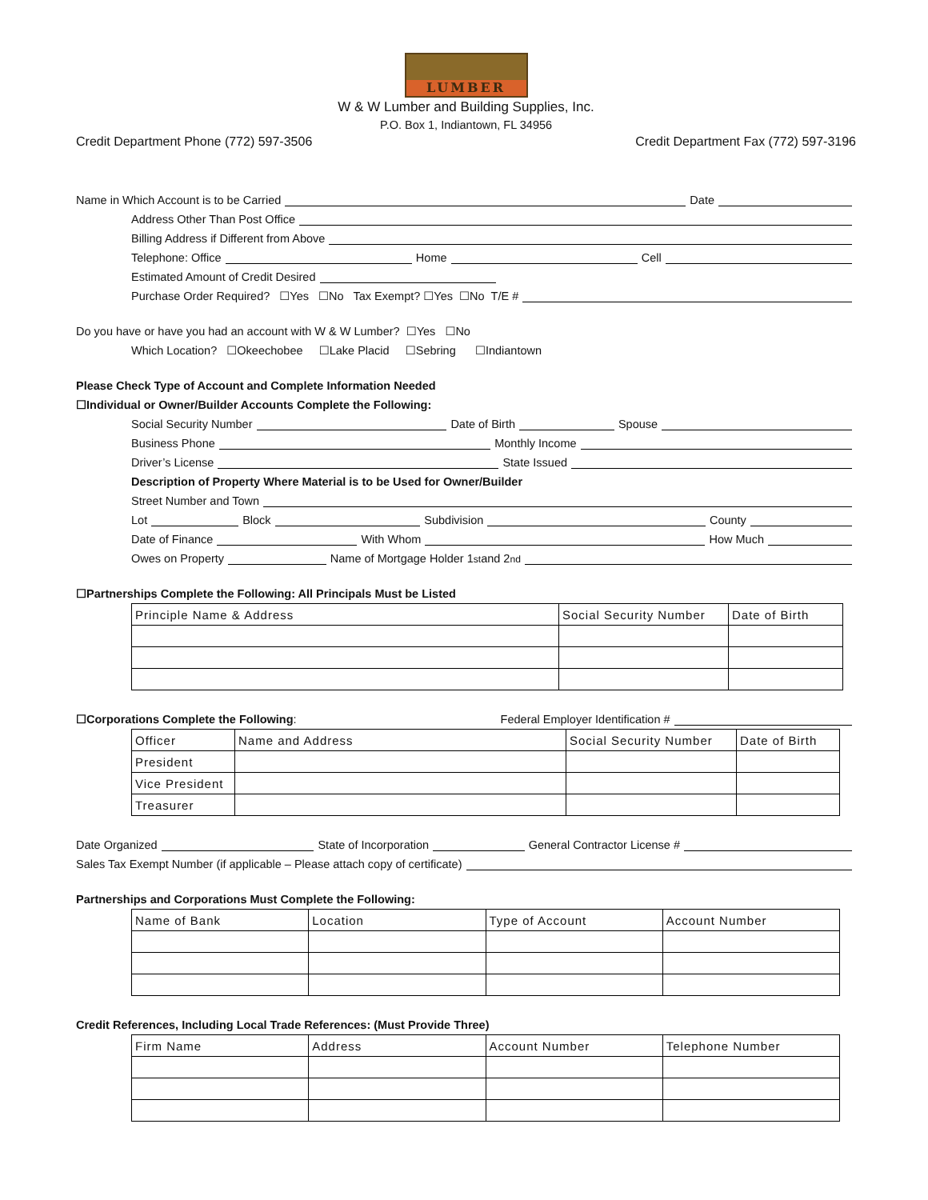LUMBER
W & W Lumber and Building Supplies, Inc.
P.O. Box 1, Indiantown, FL 34956
Credit Department Phone (772) 597-3506 Credit Department Fax (772) 597-3196
Name in Which Account is to be Carried Date
Address Other Than Post Office
Billing Address if Different from Above
Telephone: Office Home Cell
Estimated Amount of Credit Desired
Purchase Order Required? ☐Yes ☐No Tax Exempt? ☐Yes ☐No T/E #
Do you have or have you had an account with W & W Lumber? ☐Yes ☐No
Which Location? ☐Okeechobee ☐Lake Placid ☐Sebring ☐Indiantown
Please Check Type of Account and Complete Information Needed
☐Individual or Owner/Builder Accounts Complete the Following:
Social Security Number Date of Birth Spouse
Business Phone Monthly Income
Driver’s License State Issued
Description of Property Where Material is to be Used for Owner/Builder
Street Number and Town
Lot Block Subdivision County
Date of Finance With Whom How Much
Owes on Property Name of Mortgage Holder 1<sup>st</sup> and 2<sup>nd</sup>
☐Partnerships Complete the Following: All Principals Must be Listed
| Principle Name & Address | Social Security Number | Date of Birth |
☐Corporations Complete the Following: Federal Employer Identification #
| Officer | Name and Address | Social Security Number | Date of Birth |
| President | | | |
| Vice President | | | |
| Treasurer | | | |
Date Organized State of Incorporation General Contractor License #
Sales Tax Exempt Number (if applicable – Please attach copy of certificate)
Partnerships and Corporations Must Complete the Following:
| Name of Bank | Location | Type of Account | Account Number |
Credit References, Including Local Trade References: (Must Provide Three)
| Firm Name | Address | Account Number | Telephone Number |